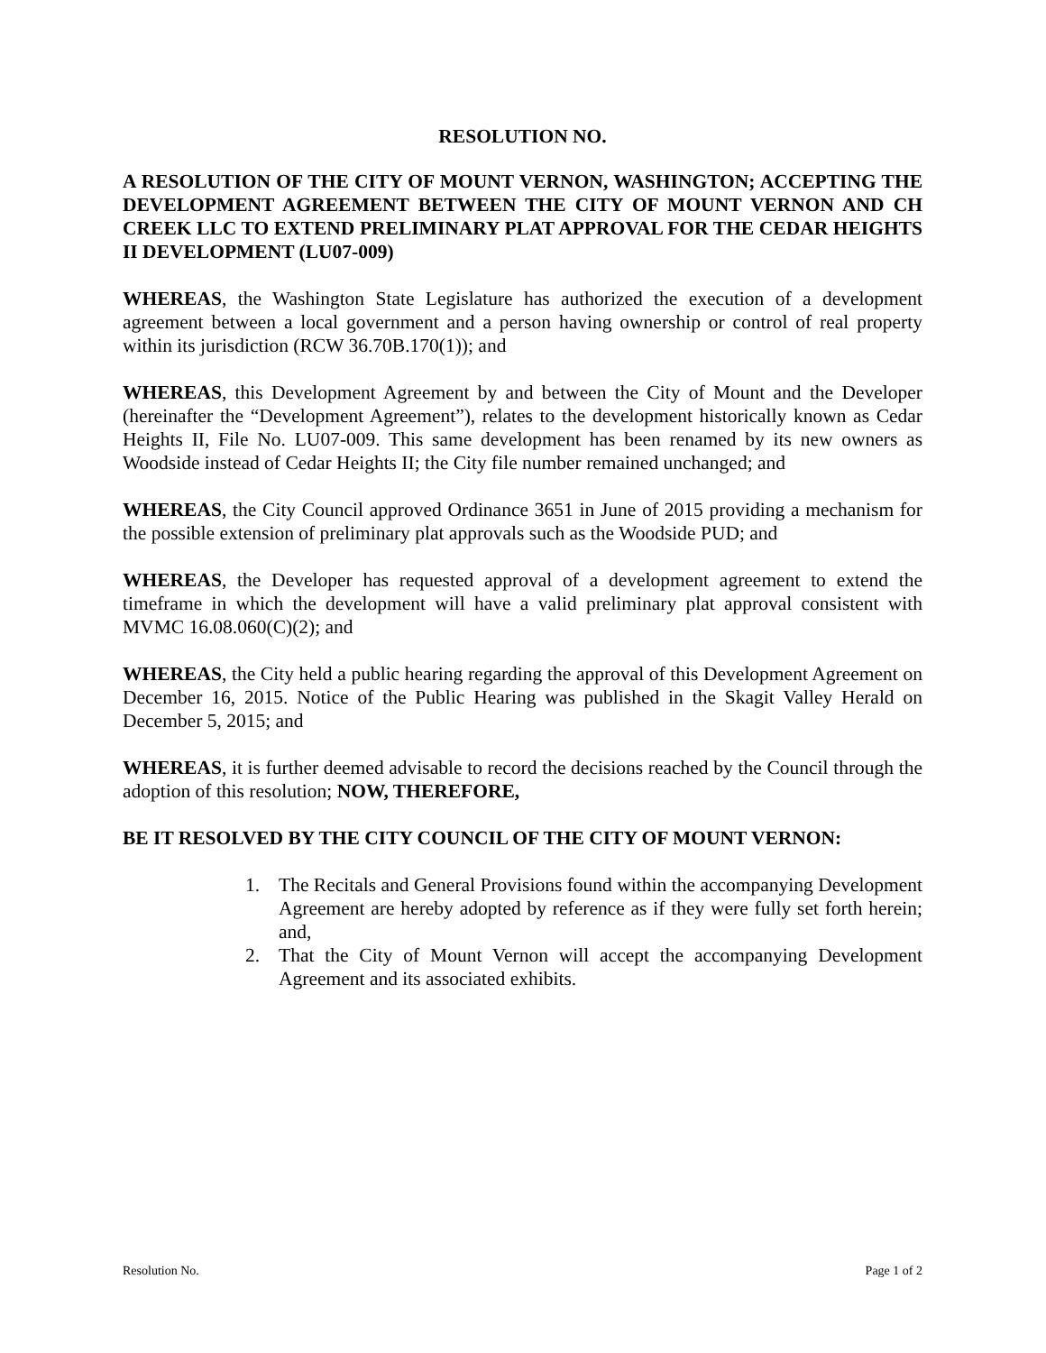RESOLUTION NO.
A RESOLUTION OF THE CITY OF MOUNT VERNON, WASHINGTON; ACCEPTING THE DEVELOPMENT AGREEMENT BETWEEN THE CITY OF MOUNT VERNON AND CH CREEK LLC TO EXTEND PRELIMINARY PLAT APPROVAL FOR THE CEDAR HEIGHTS II DEVELOPMENT (LU07-009)
WHEREAS, the Washington State Legislature has authorized the execution of a development agreement between a local government and a person having ownership or control of real property within its jurisdiction (RCW 36.70B.170(1)); and
WHEREAS, this Development Agreement by and between the City of Mount and the Developer (hereinafter the “Development Agreement”), relates to the development historically known as Cedar Heights II, File No. LU07-009. This same development has been renamed by its new owners as Woodside instead of Cedar Heights II; the City file number remained unchanged; and
WHEREAS, the City Council approved Ordinance 3651 in June of 2015 providing a mechanism for the possible extension of preliminary plat approvals such as the Woodside PUD; and
WHEREAS, the Developer has requested approval of a development agreement to extend the timeframe in which the development will have a valid preliminary plat approval consistent with MVMC 16.08.060(C)(2); and
WHEREAS, the City held a public hearing regarding the approval of this Development Agreement on December 16, 2015. Notice of the Public Hearing was published in the Skagit Valley Herald on December 5, 2015; and
WHEREAS, it is further deemed advisable to record the decisions reached by the Council through the adoption of this resolution; NOW, THEREFORE,
BE IT RESOLVED BY THE CITY COUNCIL OF THE CITY OF MOUNT VERNON:
1. The Recitals and General Provisions found within the accompanying Development Agreement are hereby adopted by reference as if they were fully set forth herein; and,
2. That the City of Mount Vernon will accept the accompanying Development Agreement and its associated exhibits.
Resolution No. Page 1 of 2